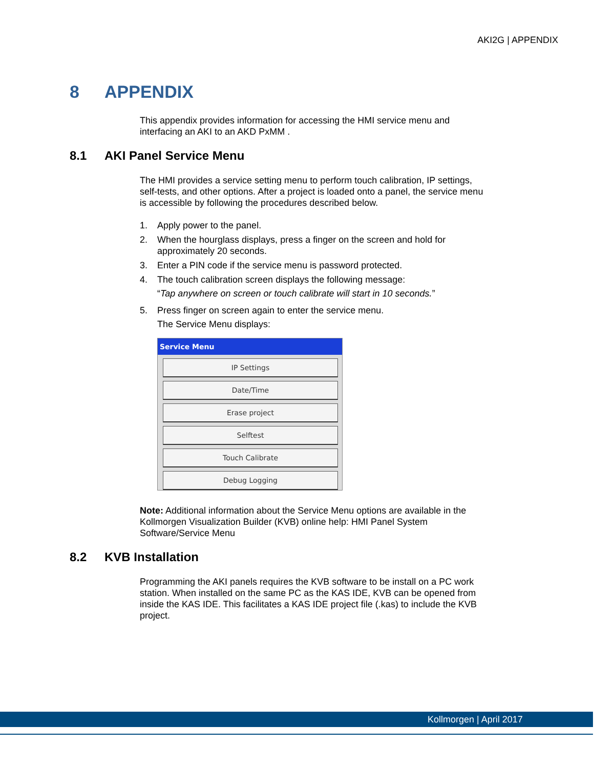AKI2G | APPENDIX
8 APPENDIX
This appendix provides information for accessing the HMI service menu and interfacing an AKI to an AKD PxMM .
8.1 AKI Panel Service Menu
The HMI provides a service setting menu to perform touch calibration, IP settings,
self-tests, and other options. After a project is loaded onto a panel, the service menu is accessible by following the procedures described below.
1. Apply power to the panel.
2. When the hourglass displays, press a finger on the screen and hold for approximately 20 seconds.
3. Enter a PIN code if the service menu is password protected.
4. The touch calibration screen displays the following message:
“Tap anywhere on screen or touch calibrate will start in 10 seconds.”
5. Press finger on screen again to enter the service menu.
The Service Menu displays:
Service Menu
IP Settings
Date/Time
Erase project
Selftest
Touch Calibrate
Debug Logging
Note: Additional information about the Service Menu options are available in the Kollmorgen Visualization Builder (KVB) online help: HMI Panel System Software/Service Menu
8.2 KVB Installation
Programming the AKI panels requires the KVB software to be install on a PC work station. When installed on the same PC as the KAS IDE, KVB can be opened from inside the KAS IDE. This facilitates a KAS IDE project file (.kas) to include the KVB project.
Kollmorgen | April 2017